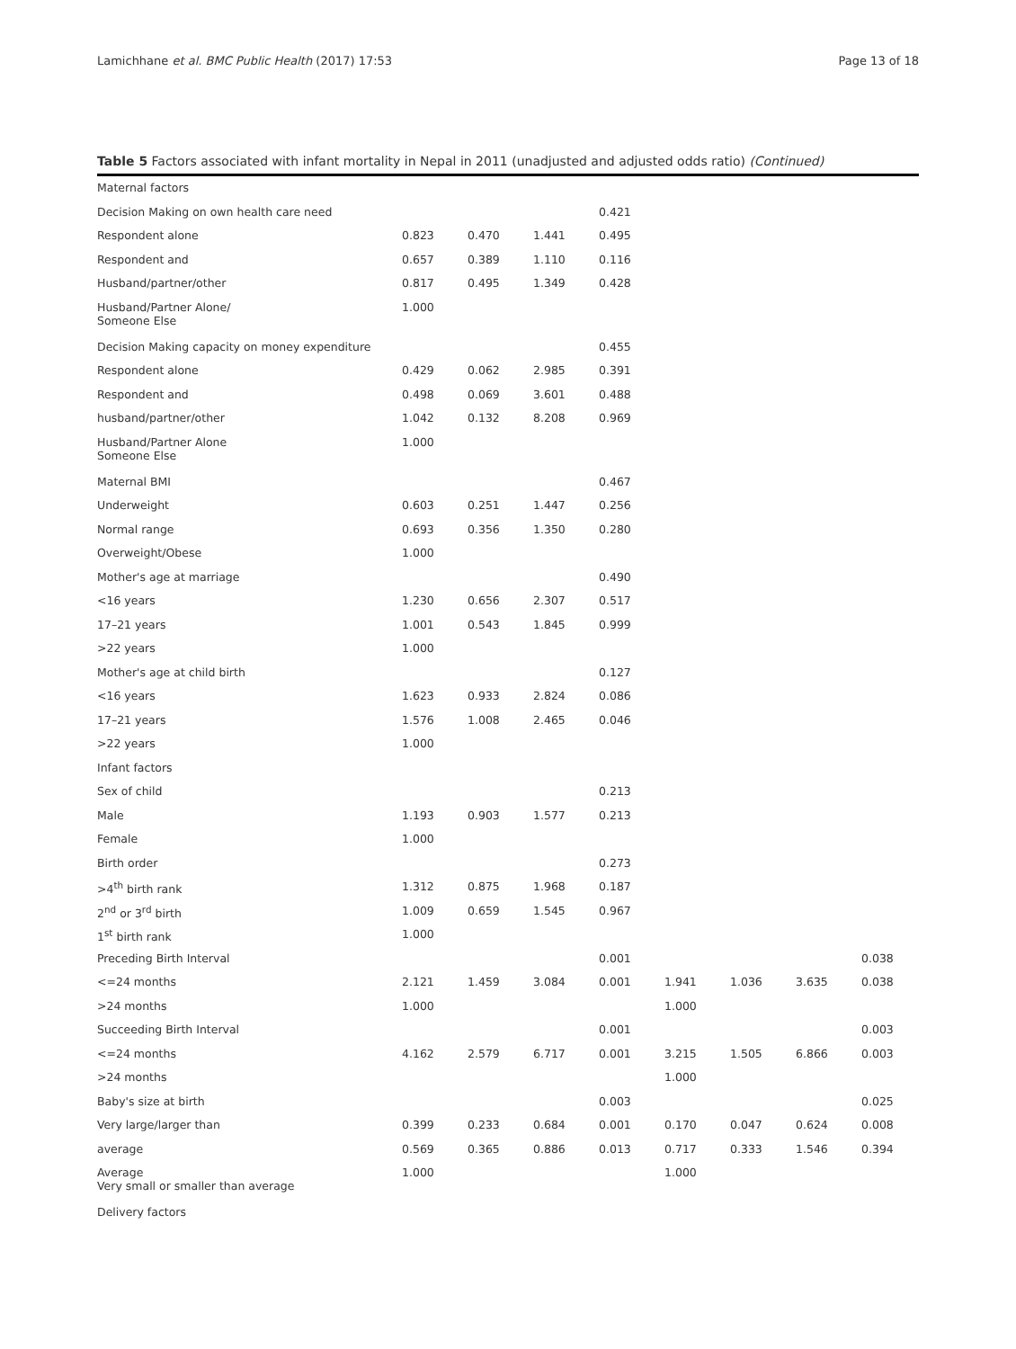Lamichhane et al. BMC Public Health (2017) 17:53 Page 13 of 18
Table 5 Factors associated with infant mortality in Nepal in 2011 (unadjusted and adjusted odds ratio) (Continued)
| Maternal factors | | | | | | | | |
| Decision Making on own health care need | | | | 0.421 | | | | |
| Respondent alone | 0.823 | 0.470 | 1.441 | 0.495 | | | | |
| Respondent and | 0.657 | 0.389 | 1.110 | 0.116 | | | | |
| Husband/partner/other | 0.817 | 0.495 | 1.349 | 0.428 | | | | |
| Husband/Partner Alone/ Someone Else | 1.000 | | | | | | | |
| Decision Making capacity on money expenditure | | | | 0.455 | | | | |
| Respondent alone | 0.429 | 0.062 | 2.985 | 0.391 | | | | |
| Respondent and | 0.498 | 0.069 | 3.601 | 0.488 | | | | |
| husband/partner/other | 1.042 | 0.132 | 8.208 | 0.969 | | | | |
| Husband/Partner Alone Someone Else | 1.000 | | | | | | | |
| Maternal BMI | | | | 0.467 | | | | |
| Underweight | 0.603 | 0.251 | 1.447 | 0.256 | | | | |
| Normal range | 0.693 | 0.356 | 1.350 | 0.280 | | | | |
| Overweight/Obese | 1.000 | | | | | | | |
| Mother's age at marriage | | | | 0.490 | | | | |
| <16 years | 1.230 | 0.656 | 2.307 | 0.517 | | | | |
| 17–21 years | 1.001 | 0.543 | 1.845 | 0.999 | | | | |
| >22 years | 1.000 | | | | | | | |
| Mother's age at child birth | | | | 0.127 | | | | |
| <16 years | 1.623 | 0.933 | 2.824 | 0.086 | | | | |
| 17–21 years | 1.576 | 1.008 | 2.465 | 0.046 | | | | |
| >22 years | 1.000 | | | | | | | |
| Infant factors | | | | | | | | |
| Sex of child | | | | 0.213 | | | | |
| Male | 1.193 | 0.903 | 1.577 | 0.213 | | | | |
| Female | 1.000 | | | | | | | |
| Birth order | | | | 0.273 | | | | |
| >4<sup>th</sup> birth rank | 1.312 | 0.875 | 1.968 | 0.187 | | | | |
| 2<sup>nd</sup> or 3<sup>rd</sup> birth | 1.009 | 0.659 | 1.545 | 0.967 | | | | |
| 1<sup>st</sup> birth rank | 1.000 | | | | | | | |
| Preceding Birth Interval | | | | 0.001 | | | | 0.038 |
| <=24 months | 2.121 | 1.459 | 3.084 | 0.001 | 1.941 | 1.036 | 3.635 | 0.038 |
| >24 months | 1.000 | | | | 1.000 | | | |
| Succeeding Birth Interval | | | | 0.001 | | | | 0.003 |
| <=24 months | 4.162 | 2.579 | 6.717 | 0.001 | 3.215 | 1.505 | 6.866 | 0.003 |
| >24 months | | | | | 1.000 | | | |
| Baby's size at birth | | | | 0.003 | | | | 0.025 |
| Very large/larger than | 0.399 | 0.233 | 0.684 | 0.001 | 0.170 | 0.047 | 0.624 | 0.008 |
| average | 0.569 | 0.365 | 0.886 | 0.013 | 0.717 | 0.333 | 1.546 | 0.394 |
| Average Very small or smaller than average | 1.000 | | | | 1.000 | | | |
| Delivery factors | | | | | | | | |